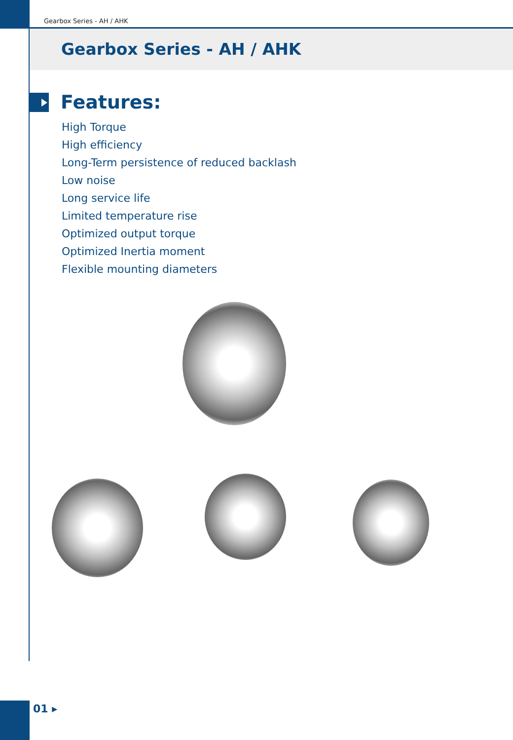Gearbox Series - AH / AHK
Gearbox Series - AH / AHK
Features:
High Torque
High efficiency
Long-Term persistence of reduced backlash
Low noise
Long service life
Limited temperature rise
Optimized output torque
Optimized Inertia moment
Flexible mounting diameters
01 ▸